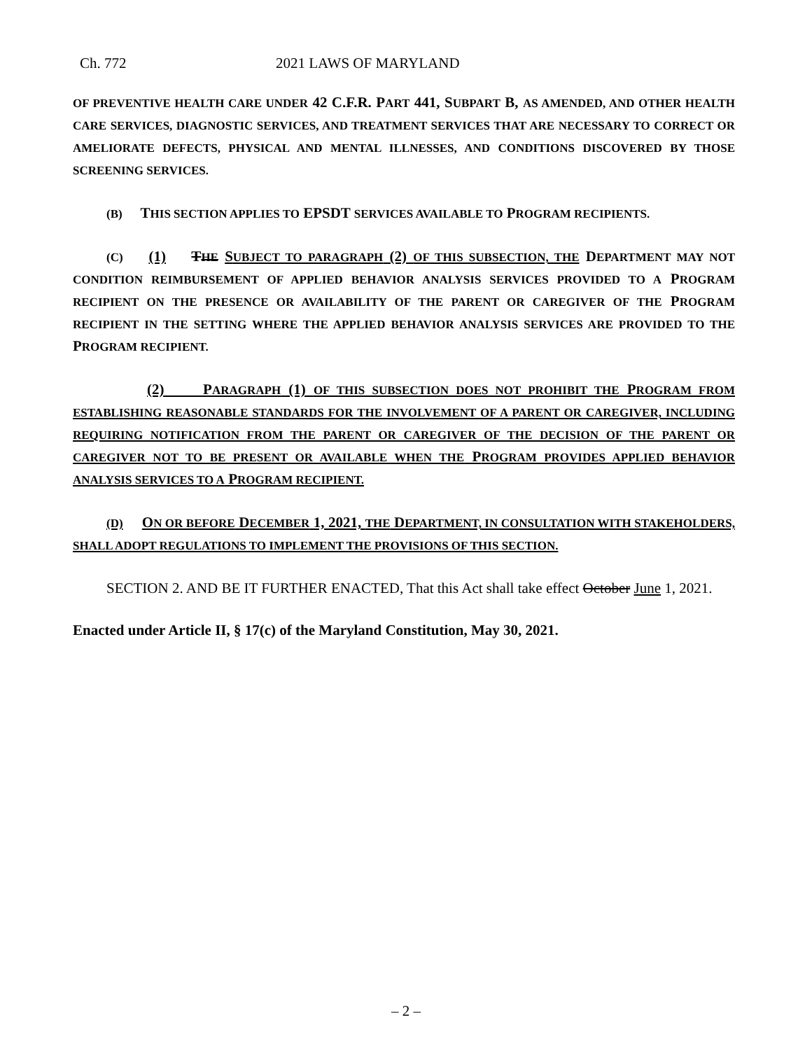Ch. 772 2021 LAWS OF MARYLAND
OF PREVENTIVE HEALTH CARE UNDER 42 C.F.R. PART 441, SUBPART B, AS AMENDED, AND OTHER HEALTH CARE SERVICES, DIAGNOSTIC SERVICES, AND TREATMENT SERVICES THAT ARE NECESSARY TO CORRECT OR AMELIORATE DEFECTS, PHYSICAL AND MENTAL ILLNESSES, AND CONDITIONS DISCOVERED BY THOSE SCREENING SERVICES.
(B) THIS SECTION APPLIES TO EPSDT SERVICES AVAILABLE TO PROGRAM RECIPIENTS.
(C) (1) THE SUBJECT TO PARAGRAPH (2) OF THIS SUBSECTION, THE DEPARTMENT MAY NOT CONDITION REIMBURSEMENT OF APPLIED BEHAVIOR ANALYSIS SERVICES PROVIDED TO A PROGRAM RECIPIENT ON THE PRESENCE OR AVAILABILITY OF THE PARENT OR CAREGIVER OF THE PROGRAM RECIPIENT IN THE SETTING WHERE THE APPLIED BEHAVIOR ANALYSIS SERVICES ARE PROVIDED TO THE PROGRAM RECIPIENT.
(2) PARAGRAPH (1) OF THIS SUBSECTION DOES NOT PROHIBIT THE PROGRAM FROM ESTABLISHING REASONABLE STANDARDS FOR THE INVOLVEMENT OF A PARENT OR CAREGIVER, INCLUDING REQUIRING NOTIFICATION FROM THE PARENT OR CAREGIVER OF THE DECISION OF THE PARENT OR CAREGIVER NOT TO BE PRESENT OR AVAILABLE WHEN THE PROGRAM PROVIDES APPLIED BEHAVIOR ANALYSIS SERVICES TO A PROGRAM RECIPIENT.
(D) ON OR BEFORE DECEMBER 1, 2021, THE DEPARTMENT, IN CONSULTATION WITH STAKEHOLDERS, SHALL ADOPT REGULATIONS TO IMPLEMENT THE PROVISIONS OF THIS SECTION.
SECTION 2. AND BE IT FURTHER ENACTED, That this Act shall take effect October June 1, 2021.
Enacted under Article II, § 17(c) of the Maryland Constitution, May 30, 2021.
– 2 –